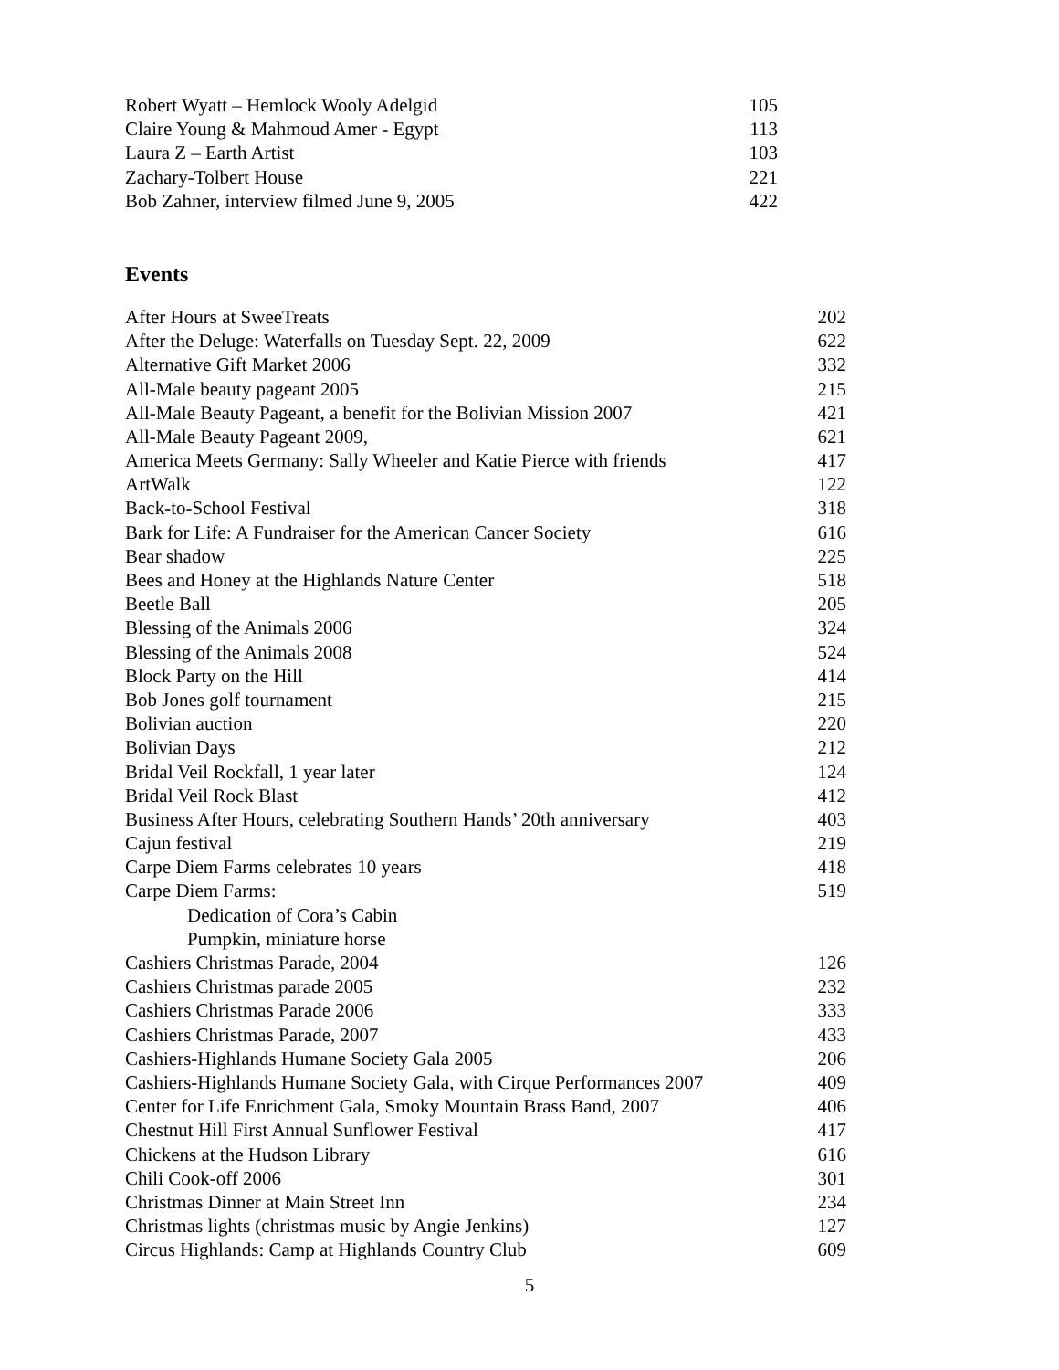Robert Wyatt – Hemlock Wooly Adelgid 105
Claire Young & Mahmoud Amer - Egypt 113
Laura Z – Earth Artist 103
Zachary-Tolbert House 221
Bob Zahner, interview filmed June 9, 2005 422
Events
After Hours at SweeTreats 202
After the Deluge: Waterfalls on Tuesday Sept. 22, 2009 622
Alternative Gift Market 2006 332
All-Male beauty pageant 2005 215
All-Male Beauty Pageant, a benefit for the Bolivian Mission 2007 421
All-Male Beauty Pageant 2009, 621
America Meets Germany: Sally Wheeler and Katie Pierce with friends 417
ArtWalk 122
Back-to-School Festival 318
Bark for Life: A Fundraiser for the American Cancer Society 616
Bear shadow 225
Bees and Honey at the Highlands Nature Center 518
Beetle Ball 205
Blessing of the Animals 2006 324
Blessing of the Animals 2008 524
Block Party on the Hill 414
Bob Jones golf tournament 215
Bolivian auction 220
Bolivian Days 212
Bridal Veil Rockfall, 1 year later 124
Bridal Veil Rock Blast 412
Business After Hours, celebrating Southern Hands’ 20th anniversary 403
Cajun festival 219
Carpe Diem Farms celebrates 10 years 418
Carpe Diem Farms: 519
Dedication of Cora’s Cabin
Pumpkin, miniature horse
Cashiers Christmas Parade, 2004 126
Cashiers Christmas parade 2005 232
Cashiers Christmas Parade 2006 333
Cashiers Christmas Parade, 2007 433
Cashiers-Highlands Humane Society Gala 2005 206
Cashiers-Highlands Humane Society Gala, with Cirque Performances 2007 409
Center for Life Enrichment Gala, Smoky Mountain Brass Band, 2007 406
Chestnut Hill First Annual Sunflower Festival 417
Chickens at the Hudson Library 616
Chili Cook-off 2006 301
Christmas Dinner at Main Street Inn 234
Christmas lights (christmas music by Angie Jenkins) 127
Circus Highlands: Camp at Highlands Country Club 609
5